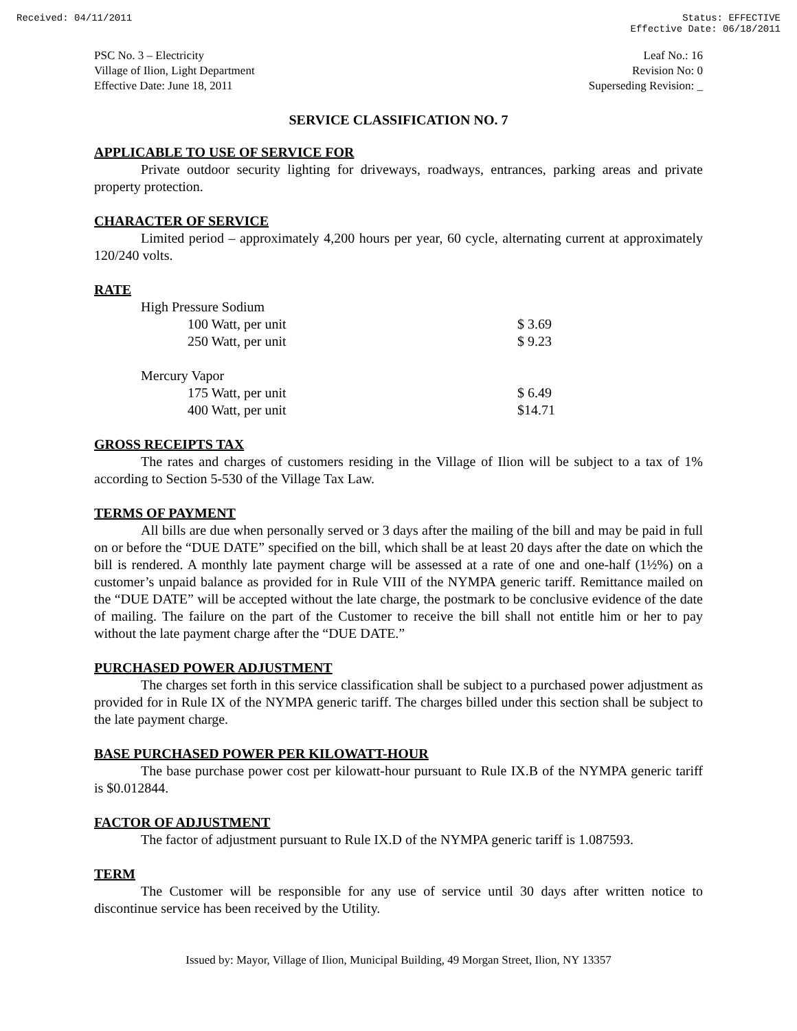Received: 04/11/2011 Status: EFFECTIVE
Effective Date: 06/18/2011
PSC No. 3 – Electricity
Village of Ilion, Light Department
Effective Date: June 18, 2011
Leaf No.: 16
Revision No: 0
Superseding Revision: _
SERVICE CLASSIFICATION NO. 7
APPLICABLE TO USE OF SERVICE FOR
Private outdoor security lighting for driveways, roadways, entrances, parking areas and private property protection.
CHARACTER OF SERVICE
Limited period – approximately 4,200 hours per year, 60 cycle, alternating current at approximately 120/240 volts.
RATE
| High Pressure Sodium | | |
| | 100 Watt, per unit | $ 3.69 |
| | 250 Watt, per unit | $ 9.23 |
| Mercury Vapor | | |
| | 175 Watt, per unit | $ 6.49 |
| | 400 Watt, per unit | $14.71 |
GROSS RECEIPTS TAX
The rates and charges of customers residing in the Village of Ilion will be subject to a tax of 1% according to Section 5-530 of the Village Tax Law.
TERMS OF PAYMENT
All bills are due when personally served or 3 days after the mailing of the bill and may be paid in full on or before the “DUE DATE” specified on the bill, which shall be at least 20 days after the date on which the bill is rendered. A monthly late payment charge will be assessed at a rate of one and one-half (1½%) on a customer’s unpaid balance as provided for in Rule VIII of the NYMPA generic tariff. Remittance mailed on the “DUE DATE” will be accepted without the late charge, the postmark to be conclusive evidence of the date of mailing. The failure on the part of the Customer to receive the bill shall not entitle him or her to pay without the late payment charge after the “DUE DATE.”
PURCHASED POWER ADJUSTMENT
The charges set forth in this service classification shall be subject to a purchased power adjustment as provided for in Rule IX of the NYMPA generic tariff. The charges billed under this section shall be subject to the late payment charge.
BASE PURCHASED POWER PER KILOWATT-HOUR
The base purchase power cost per kilowatt-hour pursuant to Rule IX.B of the NYMPA generic tariff is $0.012844.
FACTOR OF ADJUSTMENT
The factor of adjustment pursuant to Rule IX.D of the NYMPA generic tariff is 1.087593.
TERM
The Customer will be responsible for any use of service until 30 days after written notice to discontinue service has been received by the Utility.
Issued by: Mayor, Village of Ilion, Municipal Building, 49 Morgan Street, Ilion, NY 13357